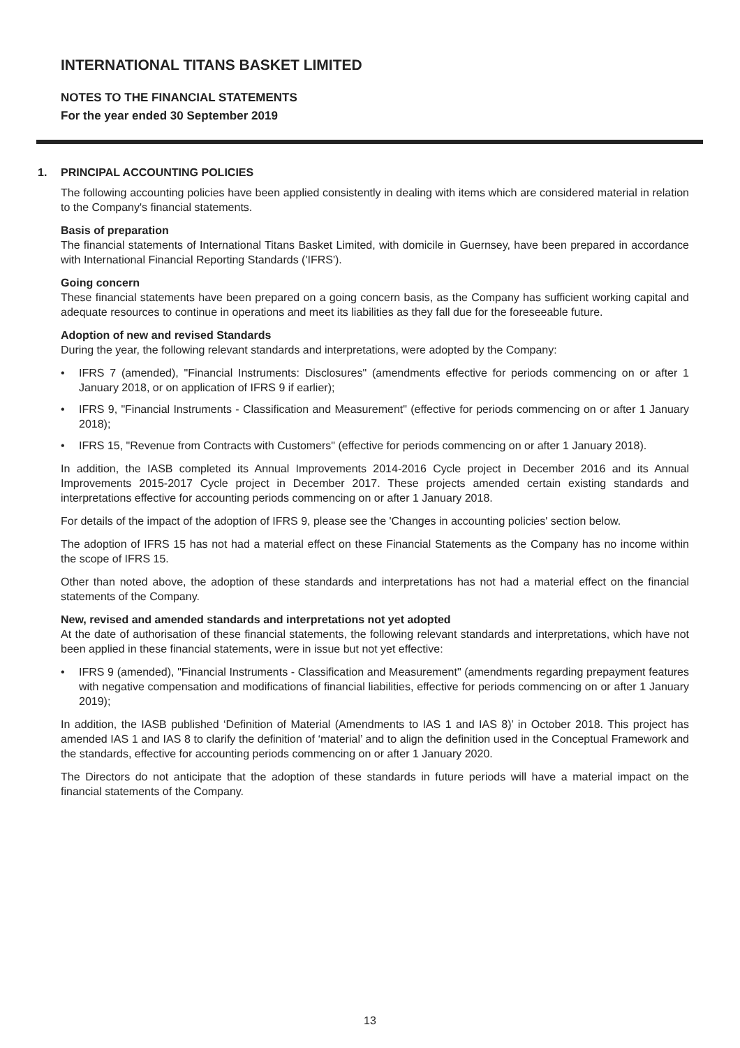INTERNATIONAL TITANS BASKET LIMITED
NOTES TO THE FINANCIAL STATEMENTS
For the year ended 30 September 2019
1. PRINCIPAL ACCOUNTING POLICIES
The following accounting policies have been applied consistently in dealing with items which are considered material in relation to the Company's financial statements.
Basis of preparation
The financial statements of International Titans Basket Limited, with domicile in Guernsey, have been prepared in accordance with International Financial Reporting Standards ('IFRS').
Going concern
These financial statements have been prepared on a going concern basis, as the Company has sufficient working capital and adequate resources to continue in operations and meet its liabilities as they fall due for the foreseeable future.
Adoption of new and revised Standards
During the year, the following relevant standards and interpretations, were adopted by the Company:
• IFRS 7 (amended), "Financial Instruments: Disclosures" (amendments effective for periods commencing on or after 1 January 2018, or on application of IFRS 9 if earlier);
• IFRS 9, "Financial Instruments - Classification and Measurement" (effective for periods commencing on or after 1 January 2018);
• IFRS 15, "Revenue from Contracts with Customers" (effective for periods commencing on or after 1 January 2018).
In addition, the IASB completed its Annual Improvements 2014-2016 Cycle project in December 2016 and its Annual Improvements 2015-2017 Cycle project in December 2017. These projects amended certain existing standards and interpretations effective for accounting periods commencing on or after 1 January 2018.
For details of the impact of the adoption of IFRS 9, please see the 'Changes in accounting policies' section below.
The adoption of IFRS 15 has not had a material effect on these Financial Statements as the Company has no income within the scope of IFRS 15.
Other than noted above, the adoption of these standards and interpretations has not had a material effect on the financial statements of the Company.
New, revised and amended standards and interpretations not yet adopted
At the date of authorisation of these financial statements, the following relevant standards and interpretations, which have not been applied in these financial statements, were in issue but not yet effective:
• IFRS 9 (amended), "Financial Instruments - Classification and Measurement" (amendments regarding prepayment features with negative compensation and modifications of financial liabilities, effective for periods commencing on or after 1 January 2019);
In addition, the IASB published ‘Definition of Material (Amendments to IAS 1 and IAS 8)’ in October 2018. This project has amended IAS 1 and IAS 8 to clarify the definition of ‘material’ and to align the definition used in the Conceptual Framework and the standards, effective for accounting periods commencing on or after 1 January 2020.
The Directors do not anticipate that the adoption of these standards in future periods will have a material impact on the financial statements of the Company.
13